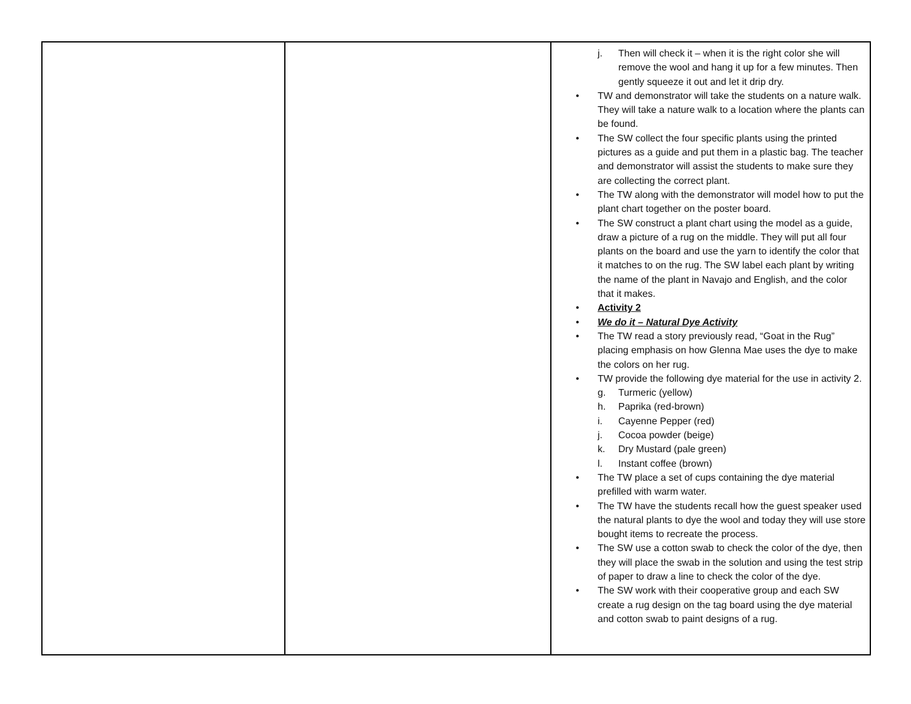| | | j. Then will check it – when it is the right color she will remove the wool and hang it up for a few minutes. Then gently squeeze it out and let it drip dry. • TW and demonstrator will take the students on a nature walk. They will take a nature walk to a location where the plants can be found. • The SW collect the four specific plants using the printed pictures as a guide and put them in a plastic bag. The teacher and demonstrator will assist the students to make sure they are collecting the correct plant. • The TW along with the demonstrator will model how to put the plant chart together on the poster board. • The SW construct a plant chart using the model as a guide, draw a picture of a rug on the middle. They will put all four plants on the board and use the yarn to identify the color that it matches to on the rug. The SW label each plant by writing the name of the plant in Navajo and English, and the color that it makes. • Activity 2 • We do it – Natural Dye Activity • The TW read a story previously read, “Goat in the Rug” placing emphasis on how Glenna Mae uses the dye to make the colors on her rug. • TW provide the following dye material for the use in activity 2. g. Turmeric (yellow) h. Paprika (red-brown) i. Cayenne Pepper (red) j. Cocoa powder (beige) k. Dry Mustard (pale green) l. Instant coffee (brown) • The TW place a set of cups containing the dye material prefilled with warm water. • The TW have the students recall how the guest speaker used the natural plants to dye the wool and today they will use store bought items to recreate the process. • The SW use a cotton swab to check the color of the dye, then they will place the swab in the solution and using the test strip of paper to draw a line to check the color of the dye. • The SW work with their cooperative group and each SW create a rug design on the tag board using the dye material and cotton swab to paint designs of a rug. |